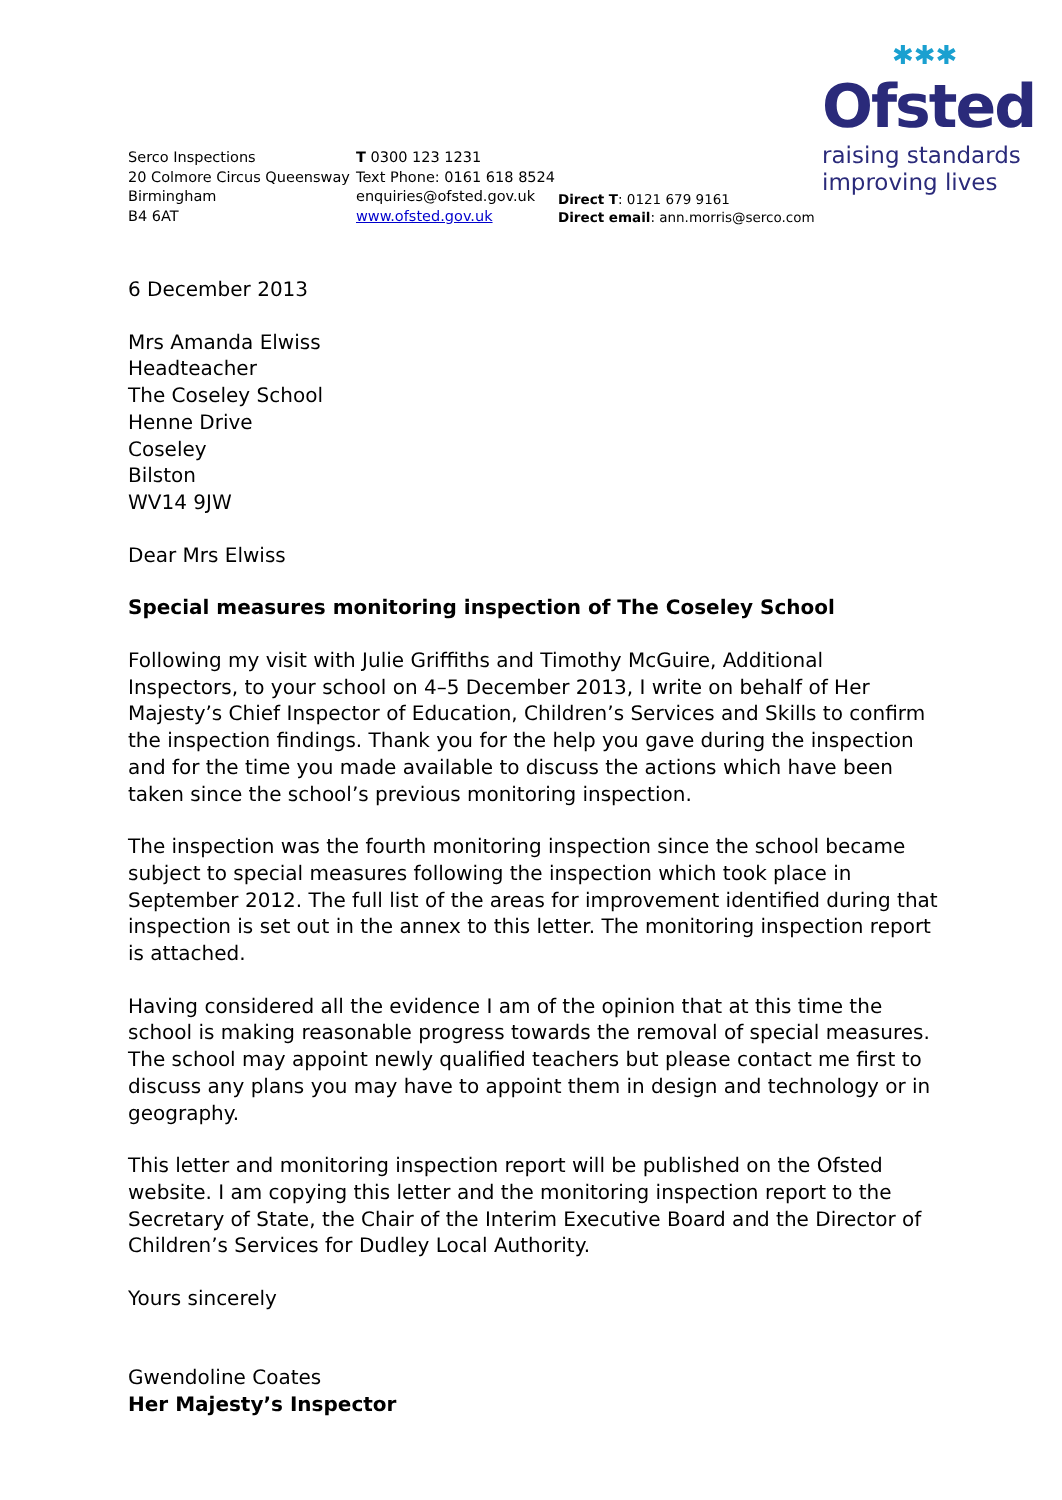✱✱✱
Ofsted
raising standards
improving lives
Serco Inspections
20 Colmore Circus Queensway
Birmingham
B4 6AT
T 0300 123 1231
Text Phone: 0161 618 8524
enquiries@ofsted.gov.uk
www.ofsted.gov.uk
Direct T: 0121 679 9161
Direct email: ann.morris@serco.com
6 December 2013
Mrs Amanda Elwiss
Headteacher
The Coseley School
Henne Drive
Coseley
Bilston
WV14 9JW
Dear Mrs Elwiss
Special measures monitoring inspection of The Coseley School
Following my visit with Julie Griffiths and Timothy McGuire, Additional Inspectors, to your school on 4–5 December 2013, I write on behalf of Her Majesty’s Chief Inspector of Education, Children’s Services and Skills to confirm the inspection findings. Thank you for the help you gave during the inspection and for the time you made available to discuss the actions which have been taken since the school’s previous monitoring inspection.
The inspection was the fourth monitoring inspection since the school became subject to special measures following the inspection which took place in September 2012. The full list of the areas for improvement identified during that inspection is set out in the annex to this letter. The monitoring inspection report is attached.
Having considered all the evidence I am of the opinion that at this time the school is making reasonable progress towards the removal of special measures. The school may appoint newly qualified teachers but please contact me first to discuss any plans you may have to appoint them in design and technology or in geography.
This letter and monitoring inspection report will be published on the Ofsted website. I am copying this letter and the monitoring inspection report to the Secretary of State, the Chair of the Interim Executive Board and the Director of Children’s Services for Dudley Local Authority.
Yours sincerely
Gwendoline Coates
Her Majesty’s Inspector